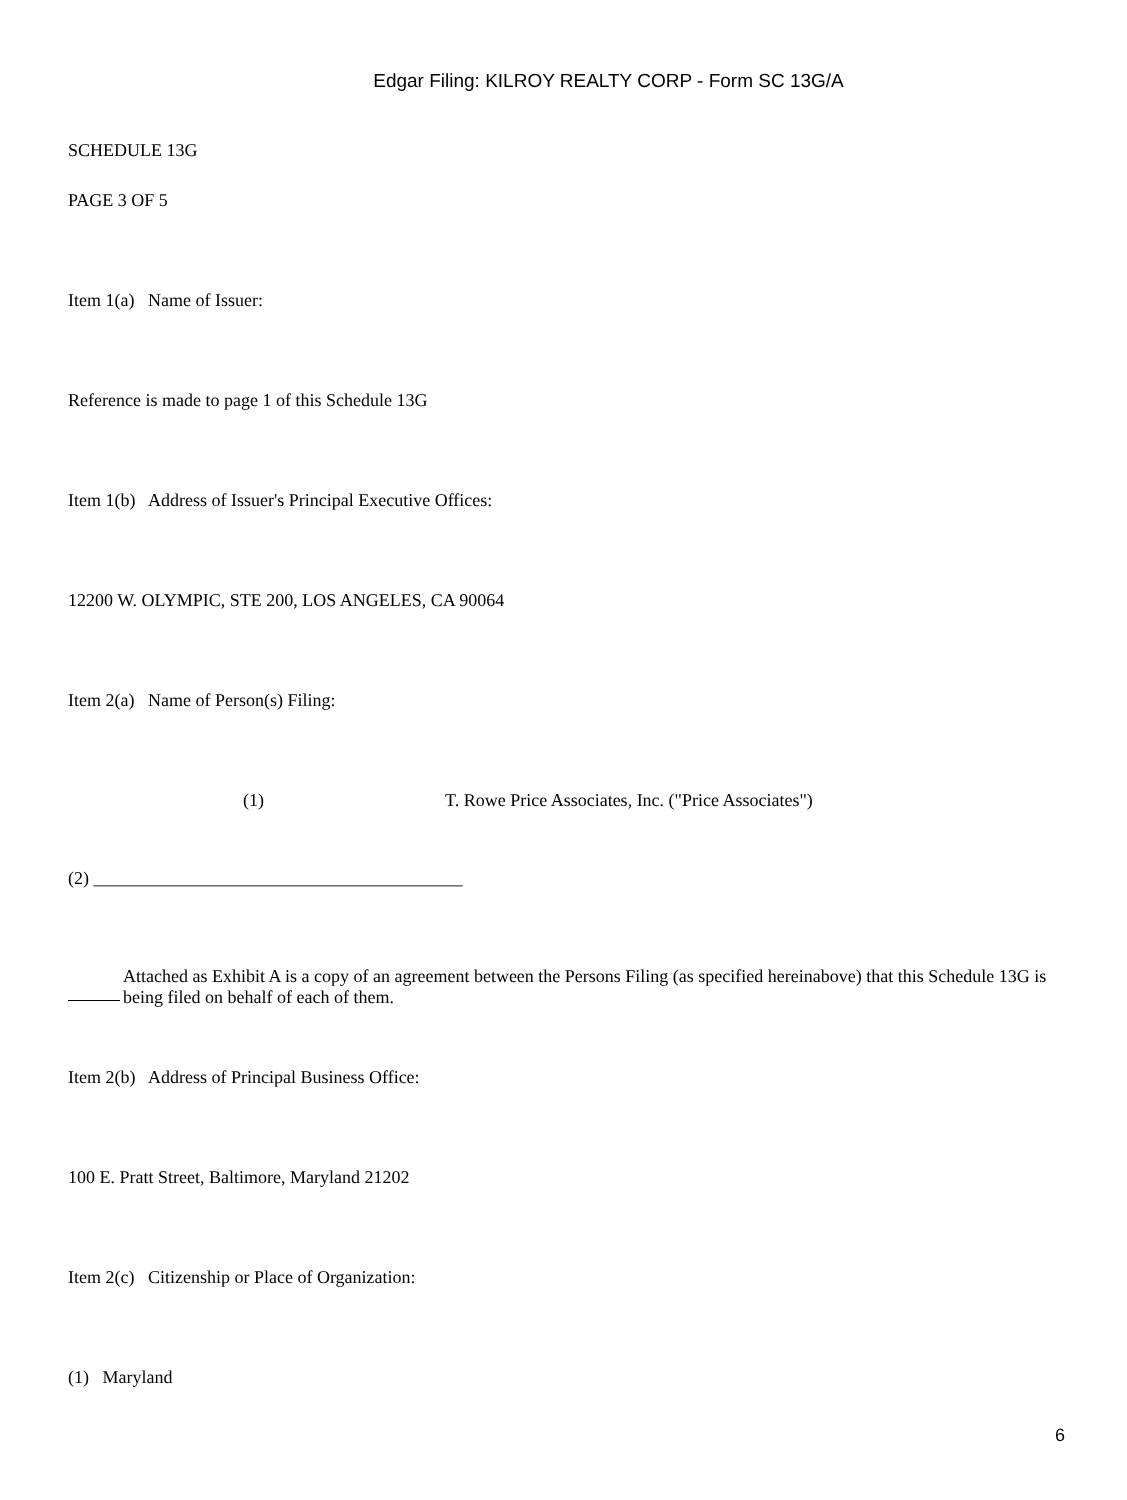Edgar Filing: KILROY REALTY CORP - Form SC 13G/A
SCHEDULE 13G
PAGE 3 OF 5
Item 1(a) Name of Issuer:
Reference is made to page 1 of this Schedule 13G
Item 1(b) Address of Issuer's Principal Executive Offices:
12200 W. OLYMPIC, STE 200, LOS ANGELES, CA 90064
Item 2(a) Name of Person(s) Filing:
(1)
T. Rowe Price Associates, Inc. ("Price Associates")
(2) _________________________________________
Attached as Exhibit A is a copy of an agreement between the Persons Filing (as specified hereinabove) that this Schedule 13G is being filed on behalf of each of them.
Item 2(b) Address of Principal Business Office:
100 E. Pratt Street, Baltimore, Maryland 21202
Item 2(c) Citizenship or Place of Organization:
(1) Maryland
6